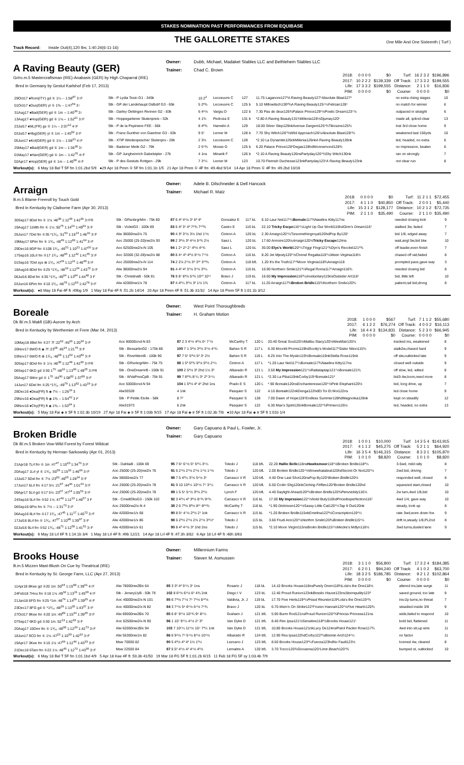STAKES NOMINATION PAST PERFORMANCES FROM EQUIBASE
THE GALLORETTE STAKES
One Mile And One Sixteenth ( Turf )
Track Record: Inside Out(4),120 lbs; 1:40.24(6-11-16)
A Raving Beauty (GER)
Owner: Dubb, Michael, Madaket Stables LLC and Bethlehem Stables LLC
Trainer: Chad C. Brown
Gr/ro.m.5 Mastercraftsman (IRE)-Anabasis (GER) by High Chaparral (IRE)
Bred in Germany by Gestut Karlshof (Feb 17, 2013)
| 2018: | 0 0 0 0 | $0 | Turf: | 16 2 3 2 | $196,896 |
| 2017: | 10 2 2 2 | $139,339 | Off Track: | 17 3 3 2 | $199,555 |
| Life: | 17 3 3 2 | $199,555 | Distance: | 2 1 1 0 | $16,836 |
| PIM: | 0 0 0 0 | $0 | Course: | 0 0 0 0 | $0 |
| 29Oct17 ♦Rom(ITY) gd ① 1¼ -- 1:58<sup>87</sup> 3↑F | Stk - P Lydia Tesio G1 - 345k | 10 2<sup>2</sup> | Lecoeuvre C | 127 | 11.75 Laganore127²A Raving Beauty127⁵Absolute Blast127² | no extra clsing stages | 10 |
| 01Oct17 ♦Dus(GER) yl ① 1⅜ -- 1:47<sup>59</sup> 3↑ | Stk - GP der Landehaupt Dslbdrf G3 - 65k | 5 2²¾ | Lecoeuvre C | 125 b | 5.10 Millowitsch130²¾A Raving Beauty125⁴¼Felician128¹ | no match for winner | 6 |
| 31Aug17 ♦Bad(GER) gd ① 1m -- 1:40<sup>39</sup> 3↑ | Stk - Darley Oettingen Rennen G2 - 83k | 6 4⁹½ | Vargiu D | 122 b | 7.30 Pas de deux126¾Palace Prince129¹½Poetic Dream123⁷½ | outpaced in straight | 6 |
| 13Aug17 ♦Hop(GER) gd ① 1⅛ -- 1:52<sup>21</sup> 3↑F | Stk - Hoppegartener Stutenpreis - 32k | 4 1¾ | Pedroza E | 131 b | *2.80 A Raving Beauty131¾Milenia128½Djumay120¹ | made all, qcknd clear | 13 |
| 23Jul17 ♦ML(FR) gs ① 1¼ -- 2:07<sup>12</sup> 4↑F | Stk - P de la Pepiniere FEE - 56k | 8 4²¾ | Hamelin A | 129 | 18.00 Silver Step129nkAvenue Dargent125¹¾Tikiouine125¾ | lost 3rd close home | 9 |
| 03Jul17 ♦Hbg(GER) yl ① 1m -- 1:45<sup>82</sup> 3↑F | Stk - Franz Gunther von Gaertner G3 - 63k | 9 5⁷ | Lerner M | 128 b | 7.70 Shy Witch126¹¾Wild Approach126½Absolute Blast128¹¾ | weakened last 150yds | 10 |
| 05Jun17 ♦Kol(GER) gd ① 1⅛ -- 1:58<sup>21</sup> 4↑F | Stk - XTiP Weidenpescher Stutenprs - 28k | 2 3½ | Lecoeuvre C | 128 | *2.10 La Dynamite126nkMilenia126nkA Raving Beauty128nk | led, headed, no extra | 6 |
| 25May17 ♦Bad(GER) gd ① 1m -- 1:36<sup>38</sup> 3↑ | Stk - Badener Meile G2 - 79k | 2 5⁴¾ | Mosse G | 125 b | 6.20 Palace Prince128¹Degas128hdWonnemond128¾ | no impression, beaten | 6 |
| 01May17 ♦Han(GER) gd ① 1m -- 1:42<sup>75</sup> 4↑F | Stk - GP Jungheinrich Gabelstpler - 27k | 4 1ns | Minarik F | 126 b | *2.10 A Raving Beauty126nsPartyday126¹¾Shy Witch130nk | ran on strongly | 7 |
| 02Apr17 ♦Hop(GER) gd ① 1m -- 1:40<sup>96</sup> 4↑F | Stk - P des Gestuts Rottgen - 29k | 7 3¹¼ | Lerner M | 123 | 10.70 Flemish Duchesse123nkPartyday123¹ A Raving Beauty 123nk | not clear run | 8 |
Workout(s): 6 May 18 Bel T 5F fm 1:01.2bd 5/9 ●29 Apr 18 Pmm ① 5F fm 1:01.1b 1/5 21 Apr 18 Pmm ① 4F fm :49.4bd 9/14 14 Apr 18 Pmm ① 4F fm :49.2bd 10/16
Arraign
Owner: Adele B. Dilschneider & Dell Hancock
Trainer: Michael R. Matz
B.m.5 Blame-Freeroll by Touch Gold
Bred in Kentucky by Claiborne Farm (Apr 30, 2013)
| 2018: | 0 0 0 0 | $0 | Turf: | 11 2 1 1 | $72,455 |
| 2017: | 4 1 1 0 | $40,850 | Off Track: | 2 0 0 1 | $5,440 |
| Life: | 15 3 1 2 | $128,177 | Distance: | 10 2 1 2 | $72,735 |
| PIM: | 2 1 1 0 | $35,490 | Course: | 2 1 1 0 | $35,490 |
| 30Sep17 8Del fm ① 1⅛ :48<sup>38</sup> 1:12<sup>48</sup> 1:42<sup>30</sup> 3↑FR | Stk - GRsnbrgrMm - 75k 80 | 87 6 4² 4¹½ 3¹ 6³ 4² | Gonzalez E | 117 bL | 6.10 Laur Net117¹¼ Boreale 117¾Nawlins Kitty117ns | needed closing kick | 9 |
| 19Aug17 11Mth fm ① 1⅛ :50<sup>75</sup> 1:14<sup>01</sup> 1:49<sup>91</sup> 3↑F | Stk - VioletG3 - 100k 89 | 83 5 4² 3¹ 4³ 7⁹¾ 7¹⁰¾ | Castro E | 116 bL | 22.10 Tricky Escpe 116¹¼Light Up Our World116hd Ginn's Dream 116¹ | stalked 3w, faded | 7 |
| 26Jun17 7Del fm ①35 *1⅟₁₆ :51<sup>50</sup> 1:16<sup>14</sup> 1:46<sup>16</sup> 3↑F | Alw 38000nw2/x 75 | 90 4 3² 3¹½ 3½ 1hd 1¹½ | Cintron A | 120 bL | 2.30 Arraign120¹½Tizsomethingroyal120hdPop By120¹ | bid 1/8, edged away | 7 |
| 19May17 6Pim fm ① 1⅟₁₆ :48<sup>49</sup> 1:12<sup>83</sup> 1:41<sup>64</sup> 3↑F | Aoc 25000 (25-20)nw2/x 93 | 99 2 3²½ 3² 4¹½ 5¹¾ 2½ | Saez L | 120 bL | 17.60 Armoire120½ Arraign 120½ Tricky Escape 124ns | wait,angl 5w,bid btw | 10 |
| 29Dec16 8GP fm ①108 1⅟₁₆ :46<sup>51</sup> 1:10<sup>21</sup> 1:47<sup>00</sup> 3↑F | Aoc 62500nw2/x-N 105 | 94 1 2⁴ 2⁹ 2⁷ 4³½ 4⁵¾ | Saez L | 120 bL | 30.00 Elys's World 120¹¼Triggr Fingr121¹¾Dyn's Recolet121²¾ | off leader,even finish | 7 |
| 17Sep16 10Lrl fm ①17 1⅟₁₆ :48<sup>65</sup> 1:12<sup>42</sup> 1:41<sup>45</sup> 3↑F | Aoc 32000 (32-28)nw2/x 88 | 80 8 4⁴ 4³ 4³½ 5⁵½ 7⁴½ | Cintron A | 116 bL | 8.20 Jet Mjesty120¹½Chnnel Regatta116¹¼ Moon Virginia 118½ | chased off rail,faded | 8 |
| 01Sep16 7Del sys ⊗ 1⅟₁₆ :47<sup>09</sup> 1:12<sup>21</sup> 1:46<sup>48</sup> 3↑F | Aoc 25000nw2/x-N 114 | 74 2 2½ 2¹½ 3⁸ 3¹² 3¹²¾ | Cintron A | 118 bfL | 1.20 It's the Truth117¹²Moon Virginia118¾Arraign118 | prompted pace,gave way | 3 |
| 18Aug16 8Del fm ①25 *1⅟₁₆ :48<sup>19</sup> 1:12<sup>34</sup> 1:43<sup>72</sup> 3↑F | Alw 38000nw2/x 94 | 91 4 4³ 4² 3¹½ 3¹½ 3³¼ | Cintron A | 116 bL | 10.90 Northern Smile121²¼Regal Roma117¹Arraign116¾ | needed closing bid | 8 |
| 06Jul16 8Del fm ①35 *1⅟₁₆ :49<sup>04</sup> 1:13<sup>84</sup> 1:44<sup>48</sup> 3 F | Stk - ChristinaB - 50k 81 | 76 9 8⁷ 8³½ 5¹¾ 10¹³ 10¹⁴ | Bravo J | 119 bL | 16.60 My Impression 116³¼ Involuntary 119nsOutsider Art116¹ | bid, little left | 10 |
| 03Jun16 6Pim fm ①10 1⅟₁₆ :48<sup>78</sup> 1:12<sup>83</sup> 1:42<sup>78</sup> 3↑F | Alw 42000nw1/x 78 | 87 4 4²¼ 3²½ 3² 1½ 1¾ | Cintron A | 117 bL | 11.20 Arraign117¾ Broken Bridle 115¾Northern Smile120¾ | patient,rail bid,drvng | 8 |
Workout(s): ●8 May 18 Fai 4F ft :49bg 1/9 1 May 18 Fai 4F ft :51.2b 14/14 20 Apr 18 Pmm 4F ft :51.3b 31/32 14 Apr 18 Pmm 5F ft 1:01.1b 3/12
Boreale
Owner: West Point Thoroughbreds
Trainer: H. Graham Motion
Dk B/.m.5 Makfi (GB)-Aurore by Arch
Bred in Kentucky by Werthemier et Frere (Mar 04, 2013)
| 2018: | 1 0 0 0 | $567 | Turf: | 7 1 1 2 | $55,680 |
| 2017: | 6 1 2 2 | $76,274 | Off Track: | 4 0 0 2 | $16,113 |
| Life: | 16 4 4 3 | $134,831 | Distance: | 5 2 3 0 | $66,945 |
| PIM: | 0 0 0 0 | $0 | Course: | 0 0 0 0 | $0 |
| 10May18 8Bel fm ①27 7f :22<sup>62</sup> :45<sup>26</sup> 1:20<sup>34</sup> 3↑F | Aoc 80000cnd-N 83 | 87 2 3 4¹½ 4²½ 6⁴ 7⁷½ | McCarthy T | 120 L | 20.40 Great Soul120½Malibu Stacy120½Weekfair120½ | tracked ins, weakened | 8 |
| 26Nov17 8WO ft ◈ 7f :23<sup>08</sup> :45<sup>24</sup> 1:21<sup>79</sup> 3↑F | Stk - BessarbnG2 - 175k 88 | 100 7 1 3²½ 3²½ 3¹½ 4¹¾ | Bahen S R | 117 L | 6.30 Moonlit Promis119hdScotty's Model117¹Sister Ntion115¾ | stalk2w,chased hard | 9 |
| 03Nov17 6WO ft ⊗ 1⅟₁₆ :48<sup>68</sup> 1:12<sup>52</sup> 1:43<sup>82</sup> 3↑F | Stk - RiverMemB - 100k 90 | 97 7 5⁵ 5³½ 5² 3¹ 2½ | Bahen S R | 119 L | 8.25 Into The Mystic119½Boreale119nkStella Rose119nk | off slw,outkicked late | 9 |
| 30Sep17 8Del fm ① 1⅛ :48<sup>38</sup> 1:12<sup>48</sup> 1:42<sup>30</sup> 3↑FR | Stk - GRsnbrgrMm - 75k 75 | 88 1 5³ 5²¾ 5²½ 5²½ 2¹¼ | Cintron A | 117 L | *1.20 Laur Net117¹¼Boreale117¾Nawlins Kitty117ns | closed well outside | 9 |
| 06Sep17 6KD gd ①30 1<sup>70</sup> :48<sup>16</sup> 1:13<sup>96</sup> 1:49<sup>25</sup> 3↑FR | Stk - OneDreamrB - 150k 91 | 100 2 5²½ 3² 2hd 1½ 3³ | Albarado R | 121 L | 3.50 My Impression 121¹½Rattataptap121¹½Boreale121¾ | off slow, led, wilted | 8 |
| 05Aug17 5Mnr gd ① 1<sup>70</sup> :44<sup>90</sup> 1:08<sup>82</sup> 1:37<sup>89</sup> 3↑F | Stk - WVaPresCpB - 75k 91 | 99 7 8⁸¾ 8⁷¼ 3⁵ 2³ 3⁴¼ | Albarado R | 121 L | *2.30 La Piba119nkCorby119⁴Boreale121² | bid3-4w,loom,need more | 8 |
| 14Jun17 6Del fm ①25 *1⅟₁₆ :49<sup>79</sup> 1:13<sup>82</sup> 1:43<sup>19</sup> 3↑F | Aoc 50000cnd-N 94 | 104 1 5³½ 4² 4² 2hd 1ns | Prado E S | 120 L | *.90 Boreale120nsEnchanteresse120⁵½Pink Elephant120½ | bid, long drive, up | 7 |
| 28Dec16 ♦Dea(FR) ft ◈ 7½ -- 1:26<sup>16</sup> 3 | Alw30328 | 4 1nk | Pasquier S | 122 | 4.10 Boreale 122nkDenga122hdEt Toi Et Moi122ns | led close home | 9 |
| 29Nov16 ♦Dea(FR) ft ◈ 1⅜ -- 1:54<sup>42</sup> 3 F | Stk - P Petite Etoile - 58k | 8 7² | Pasquier S | 128 | 7.00 Dawn of Hope128¹Endless Summer128hdMagnolea128nk | kept on steadily | 12 |
| 09Nov16 ♦Chy(FR) ft ◈ 1⅜ -- 1:53<sup>94</sup> 3 | Alw31973 | 6 2nk | Pasquier S | 122 | 6.30 Max's Spirit126nkBoreale122¹¾Primero126½ | led, headed, no extra | 13 |
Workout(s): 5 May 18 Fai ◈ tr 5F ft 1:02.3b 10/19 27 Apr 18 Fai ◈ tr 5F ft 1:03b 9/15 17 Apr 18 Fai ◈ tr 5F ft 1:02.3b 7/8 ●10 Apr 18 Fai ◈ tr 5F ft 1:01b 1/4
Broken Bridle
Owner: Gary Capuano & Paul L. Fowler, Jr.
Trainer: Gary Capuano
Dk B/.m.5 Broken Vow-Wild Forest by Forest Wildcat
Bred in Kentucky by Herman Sarkowsky (Apr 01, 2013)
| 2018: | 1 0 0 1 | $10,000 | Turf: | 14 3 5 4 | $143,915 |
| 2017: | 4 1 1 2 | $45,275 | Off Track: | 5 2 1 1 | $64,920 |
| Life: | 16 3 5 4 | $146,315 | Distance: | 8 3 3 1 | $105,870 |
| PIM: | 1 0 1 0 | $8,820 | Course: | 1 0 1 0 | $8,820 |
| 21Apr18 7Lrl fm ① 1m :47<sup>47</sup> 1:10<sup>63</sup> 1:34<sup>70</sup> 3↑F | Stk - DahliaB - 100k 69 | 95 7 6⁶ 6⁷½ 5⁵ 5²¼ 3¹¼ | Toledo J | 118 bfL | 22.20 Hallie Belle 118ns Hawksmoor 118¹½Broken Bridle118²¼ | 3-5wd, mild rally | 8 |
| 20Aug17 1Lrl yl ① 1⅟₁₆ :50<sup>59</sup> 1:15<sup>32</sup> 1:46<sup>66</sup> 3↑F | Aoc 25000 (25-20)nw2/x 76 | 91 6 2¹½ 2¹½ 2¹½ 1¹½ 1⁴½ | Toledo J | 120 bfL | 2.00 Broken Bridle120⁴½Wowwhatabrat120hdSecret Or Not120¹¼ | 2wd bid, driving | 7 |
| 13Jul17 5Del fm ① 7½ :23<sup>83</sup> :46<sup>65</sup> 1:28<sup>34</sup> 3↑F | Alw 38000nw2/x 77 | 98 7 5 4²¼ 3¹½ 5⁴½ 3¹ | Carrasco V R | 120 bfL | 4.40 One Last Shot120nsPop By120¹ Broken Bridle 120½ | responded well, closed | 8 |
| 17Jun17 6Lrl fm ①17 5½ :21<sup>87</sup> :44<sup>06</sup> 1:01<sup>44</sup> 3↑F | Aoc 25000 (25-20)nw2/x 78 | 81 9 10 10⁸¼ 10⁵½ 7⁶ 3¹¼ | Carrasco V R | 120 bfL | 6.50 Crolin Shg120nk Ctching Firflies 120¹Broken Bridle120hd | squeezed start,closed | 10 |
| 09Apr17 5Lrl gd ①17 5½ :23<sup>07</sup> :47<sup>14</sup> 1:05<sup>51</sup> 3↑F | Aoc 25000 (25-20)nw2/x 78 | 89 1 5 5⁴ 5⁴½ 3³½ 2²½ | Lynch F | 120 bfL | 4.40 Daylight Ahead120²½Broken Bridle120¾ Persnickity 116½ | 2w turn,4wd 1/8,bid | 10 |
| 24Sep16 5Lrl fm ①52 1⅛ :47<sup>40</sup> 1:11<sup>23</sup> 1:46<sup>57</sup> 3 F | Stk - CmwltOksG3 - 150k 102 | 92 3 4²¼ 4³ 3²½ 8⁴¾ 9⁶¾ | Carrasco V R | 116 bL | 17.00 My Imprssion 122¹½Nobl Buty116hdPricedtoperfection116¹ | 4wd 1/4, gave way | 10 |
| 06Sep16 6Prx fm ① 7½ -- 1:31<sup>73</sup> 3↑F | Aoc 25000nw2/x-N 4 | 38 2 6 7³½ 8³½ 8¹⁵ 8²⁹¾ | McCarthy T | 118 bL | *1.90 Dickinson 120⁴½Sassy Little Cat120⁵¼Tap It Out120nk | steady, took up | 8 |
| 06Aug16 8Lrl fm ①17 1⅟₁₆ :47<sup>45</sup> 1:11<sup>17</sup> 1:40<sup>72</sup> 3↑F | Alw 42000nw1/x 68 | 90 8 5⁶ 4⁷½ 2²½ 2¹ 1nk | Carrasco V R | 115 bL | *1.20 Broken Bridle115nk Emelina 122³½Conscription119¹¼ | rate 3wd,wore down foe | 9 |
| 17Jul16 8Lrl fm ① 1⅟₁₆ :47<sup>57</sup> 1:10<sup>98</sup> 1:39<sup>97</sup> 3↑F | Alw 42000nw1/x 86 | 98 6 2²½ 2¹½ 2½ 2¹½ 3²¼* | Toledo J | 115 bL | 3.60 Frudi Ann120¹½ Northrn Smile 120¾ Broken Bridle 115¹¼ | drift in,steady 1/8,PL2nd | 8 |
| 02Jul16 9Lrl fm ①52 1⅟₁₆ :48<sup>71</sup> 1:12<sup>58</sup> 1:41<sup>51</sup> 3↑F | Alw 42000nw1/x 61 | 90 8 4³ 4⁴½ 3² 1hd 2ns | Toledo J | 115 bL | *2.10 Moon Virgini115nsBrokn Bridle115⁴½Mecke's Mdlyn118½ | 3wd turns,dueled lane | 9 |
Workout(s): 6 May 18 Lrl 6F ft 1:14.1b 3/4 1 May 18 Lrl 4F ft :49b 12/21 14 Apr 18 Lrl 4F ft :47.3h 3/82 6 Apr 18 Lrl 4F ft :48h 3/63
Brooks House
Owner: Millennium Farms
Trainer: Steven M. Asmussen
B.m.5 Mizzen Mast-Blush On Cue by Theatrical (IRE)
Bred in Kentucky by St. George Farm, LLC (Apr 27, 2013)
| 2018: | 3 1 1 0 | $56,800 | Turf: | 17 3 2 4 | $184,385 |
| 2017: | 6 2 0 1 | $94,240 | Off Track: | 4 1 0 2 | $63,700 |
| Life: | 18 3 2 5 | $186,785 | Distance: | 9 2 1 2 | $102,864 |
| PIM: | 0 0 0 0 | $0 | Course: | 0 0 0 0 | $0 |
| 11Apr18 8Kee gd ①20 1m :50<sup>64</sup> 1:15<sup>88</sup> 1:39<sup>61</sup> 4↑F | Alw 78000nw2$/x 64 | 85 3 3² 4² 5¹¼ 3¹ 1ns | Rosario J | 118 bL | 14.10 Brooks House118nsPurely Drem118¾Lola's the One118½ | altered ins,late surge | 11 |
| 24Feb18 7Hou fm ①18 1⅛ :49<sup>32</sup> 1:13<sup>31</sup> 1:45<sup>09</sup> 4↑F | Stk - JerseyLlyB - 50k 79 | 102 8 6⁵½ 6⁶½ 6⁵ 4¾ 2nk | Diego I V | 123 bL | 12.40 Proud Runion123nk Brooks House 123ns Stormquility 123³ | saved ground, too late | 9 |
| 21Jan18 6FG fm ①25 *1m :48<sup>74</sup> 1:14<sup>56</sup> 1:39<sup>26</sup> 4↑F | Aoc 40000nw2/x-N 101 | 85 6 7⁸½ 7⁷½ 7⁶ 7⁹½ 6¹²½ | Valdivia, Jr. J | 119 bL | 17.70 Five Herts119²¼ Proud Reunion 119²Lola's the One119¹¾ | ins-2p turns,no threat | 7 |
| 23Dec17 8FG gd ① *1⅟₁₆ :48<sup>29</sup> 1:13<sup>35</sup> 1:43<sup>37</sup> 3↑F | Aoc 40000nw2/x-N 82 | 84 3 7⁶½ 5⁹ 6⁵½ 6⁴½ 7⁶¾ | Bravo J | 120 bL | 6.70 Mom's On Strike 122¹Frozen Hannah120¹½ Five Hearts 120¾ | steadied inside 3/8 | 9 |
| 27Oct17 9Kee fm ①20 1m :49<sup>89</sup> 1:15<sup>24</sup> 1:39<sup>25</sup> 3↑F | Alw 69000nw2$/x 70 | 85 6 8⁷ 9⁶½ 10⁶¾ 9⁶ 8⁶¼ | Graham J | 121 bfL | 5.90 Burm Rod121nsProud Runion120¹¾Princss Princess121ns | wide,failed to respond | 10 |
| 07Sep17 6KD gd ①30 1m :52<sup>13</sup> 1:42<sup>93</sup> 3↑F | Aoc 62500nw2/x-N 90 | 96 1 10⁷ 9⁵¼ 4¹½ 2¹ 3³ | Van Dyke D | 121 bfL | 8.40 Res Ipsa 121½Sensitive118²½Brooks House121¹ | bold bid, flattened | 11 |
| 20Aug17 10Dmr fm ① 1⅟₁₆ :48<sup>08</sup> 1:12<sup>29</sup> 1:42<sup>73</sup> 3↑F | Alw 62000nw1$/x 94 | 103 7 10⁶¼ 11⁵½ 10⁴ 7³¼ 1nk | Van Dyke D | 121 bfL | 10.80 Brooks House121nkLucy De124nsPistol Packin Rose117¾ | 4wd into str,up wire | 11 |
| 18Jun17 9CD fm ① 1⅛ :47<sup>23</sup> 1:10<sup>93</sup> 1:42<sup>22</sup> 3↑F | Alw 55300nw1/x 82 | 86 6 9⁹½ 7⁹ 5⁴½ 8⁵½ 10⁹½ | Albarado R | 124 bfL | 12.90 Res Ipsa122hdCorby122²½ Bonnie Arch 124¹¼ | no factor | 11 |
| 19Apr17 3Kee fm ①15 1⅛ :47<sup>69</sup> 1:12<sup>46</sup> 1:43<sup>33</sup> 3↑F | Msw 70000 82 | 90 5 4³½ 4³ 4² 1½ 1²¼ | Lezcano J | 123 bfL | 8.50 Brooks House123²¼Fuerza123hdNo Fault123½ | loomed 4w, cleared | 8 |
| 21Dec16 6Tam fm ①22 1⅛ :48<sup>45</sup> 1:12<sup>72</sup> 1:43<sup>35</sup> 3↑F | Msw 22500 84 | 87 6 5² 4¹½ 4² 4¹½ 4³½ | Lemaitre A | 120 bfL | 3.70 Tocco120¾Giovanna120¹ Lime Beach 120¹¾ | bumped st, outkicked | 10 |
Workout(s): 6 May 18 Bel T 5F fm 1:01.1bd 4/9 5 Apr 18 Kee 4F ft :50.3b 41/50 19 Mar 18 FG 5F ft 1:01.2b 6/15 11 Feb 18 FG 5F sy 1:03.4b 7/9